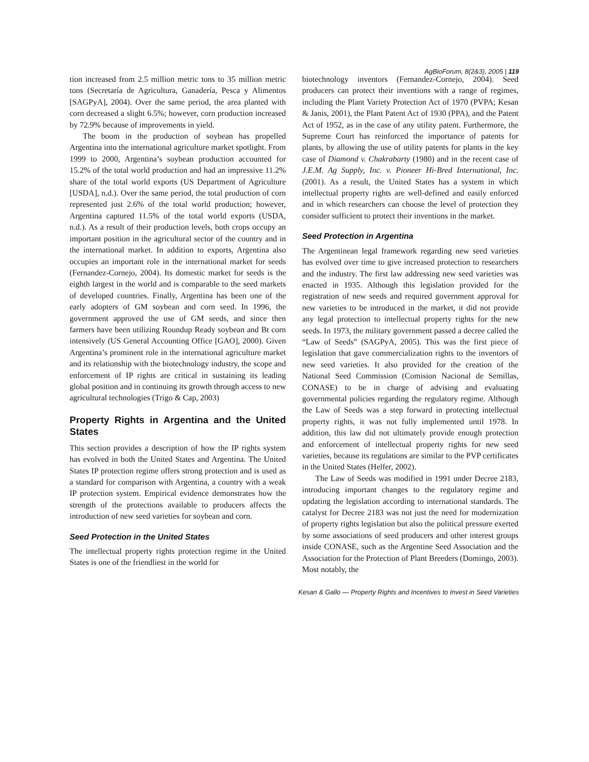AgBioForum, 8(2&3), 2005 | 119
tion increased from 2.5 million metric tons to 35 million metric tons (Secretaría de Agricultura, Ganadería, Pesca y Alimentos [SAGPyA], 2004). Over the same period, the area planted with corn decreased a slight 6.5%; however, corn production increased by 72.9% because of improvements in yield.
The boom in the production of soybean has propelled Argentina into the international agriculture market spotlight. From 1999 to 2000, Argentina’s soybean production accounted for 15.2% of the total world production and had an impressive 11.2% share of the total world exports (US Department of Agriculture [USDA], n.d.). Over the same period, the total production of corn represented just 2.6% of the total world production; however, Argentina captured 11.5% of the total world exports (USDA, n.d.). As a result of their production levels, both crops occupy an important position in the agricultural sector of the country and in the international market. In addition to exports, Argentina also occupies an important role in the international market for seeds (Fernandez-Cornejo, 2004). Its domestic market for seeds is the eighth largest in the world and is comparable to the seed markets of developed countries. Finally, Argentina has been one of the early adopters of GM soybean and corn seed. In 1996, the government approved the use of GM seeds, and since then farmers have been utilizing Roundup Ready soybean and Bt corn intensively (US General Accounting Office [GAO], 2000). Given Argentina’s prominent role in the international agriculture market and its relationship with the biotechnology industry, the scope and enforcement of IP rights are critical in sustaining its leading global position and in continuing its growth through access to new agricultural technologies (Trigo & Cap, 2003)
Property Rights in Argentina and the United States
This section provides a description of how the IP rights system has evolved in both the United States and Argentina. The United States IP protection regime offers strong protection and is used as a standard for comparison with Argentina, a country with a weak IP protection system. Empirical evidence demonstrates how the strength of the protections available to producers affects the introduction of new seed varieties for soybean and corn.
Seed Protection in the United States
The intellectual property rights protection regime in the United States is one of the friendliest in the world for
biotechnology inventors (Fernandez-Cornejo, 2004). Seed producers can protect their inventions with a range of regimes, including the Plant Variety Protection Act of 1970 (PVPA; Kesan & Janis, 2001), the Plant Patent Act of 1930 (PPA), and the Patent Act of 1952, as in the case of any utility patent. Furthermore, the Supreme Court has reinforced the importance of patents for plants, by allowing the use of utility patents for plants in the key case of Diamond v. Chakrabarty (1980) and in the recent case of J.E.M. Ag Supply, Inc. v. Pioneer Hi-Bred International, Inc. (2001). As a result, the United States has a system in which intellectual property rights are well-defined and easily enforced and in which researchers can choose the level of protection they consider sufficient to protect their inventions in the market.
Seed Protection in Argentina
The Argentinean legal framework regarding new seed varieties has evolved over time to give increased protection to researchers and the industry. The first law addressing new seed varieties was enacted in 1935. Although this legislation provided for the registration of new seeds and required government approval for new varieties to be introduced in the market, it did not provide any legal protection to intellectual property rights for the new seeds. In 1973, the military government passed a decree called the “Law of Seeds” (SAGPyA, 2005). This was the first piece of legislation that gave commercialization rights to the inventors of new seed varieties. It also provided for the creation of the National Seed Commission (Comision Nacional de Semillas, CONASE) to be in charge of advising and evaluating governmental policies regarding the regulatory regime. Although the Law of Seeds was a step forward in protecting intellectual property rights, it was not fully implemented until 1978. In addition, this law did not ultimately provide enough protection and enforcement of intellectual property rights for new seed varieties, because its regulations are similar to the PVP certificates in the United States (Helfer, 2002).
The Law of Seeds was modified in 1991 under Decree 2183, introducing important changes to the regulatory regime and updating the legislation according to international standards. The catalyst for Decree 2183 was not just the need for modernization of property rights legislation but also the political pressure exerted by some associations of seed producers and other interest groups inside CONASE, such as the Argentine Seed Association and the Association for the Protection of Plant Breeders (Domingo, 2003). Most notably, the
Kesan & Gallo — Property Rights and Incentives to Invest in Seed Varieties